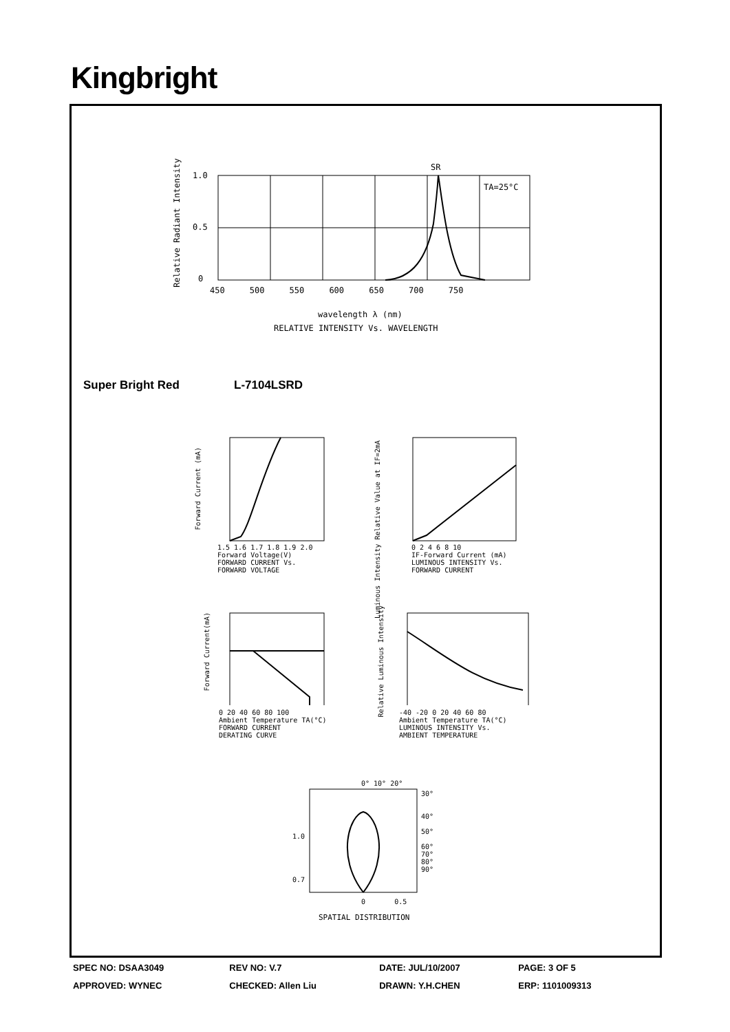Kingbright
1.0
0.5
0
450 500 550 600 650 700 750
SR
TA=25°C
Relative Radiant Intensity
wavelength λ (nm)
RELATIVE INTENSITY Vs. WAVELENGTH
Super Bright Red L-7104LSRD
1.5 1.6 1.7 1.8 1.9 2.0
Forward Voltage(V)
FORWARD CURRENT Vs.
FORWARD VOLTAGE
Forward Current (mA)
0 2 4 6 8 10
IF-Forward Current (mA)
LUMINOUS INTENSITY Vs.
FORWARD CURRENT
Luminous Intensity Relative Value at IF=2mA
0 20 40 60 80 100
Ambient Temperature TA(°C)
FORWARD CURRENT
DERATING CURVE
Forward Current(mA)
-40 -20 0 20 40 60 80
Ambient Temperature TA(°C)
LUMINOUS INTENSITY Vs.
AMBIENT TEMPERATURE
Relative Luminous Intensity
0° 10° 20°
30°
40°
50°
60°
70°
80°
90°
1.0
0.7
0 0.5
SPATIAL DISTRIBUTION
| SPEC NO: DSAA3049 | REV NO: V.7 | DATE: JUL/10/2007 | PAGE: 3 OF 5 |
| APPROVED: WYNEC | CHECKED: Allen Liu | DRAWN: Y.H.CHEN | ERP: 1101009313 |